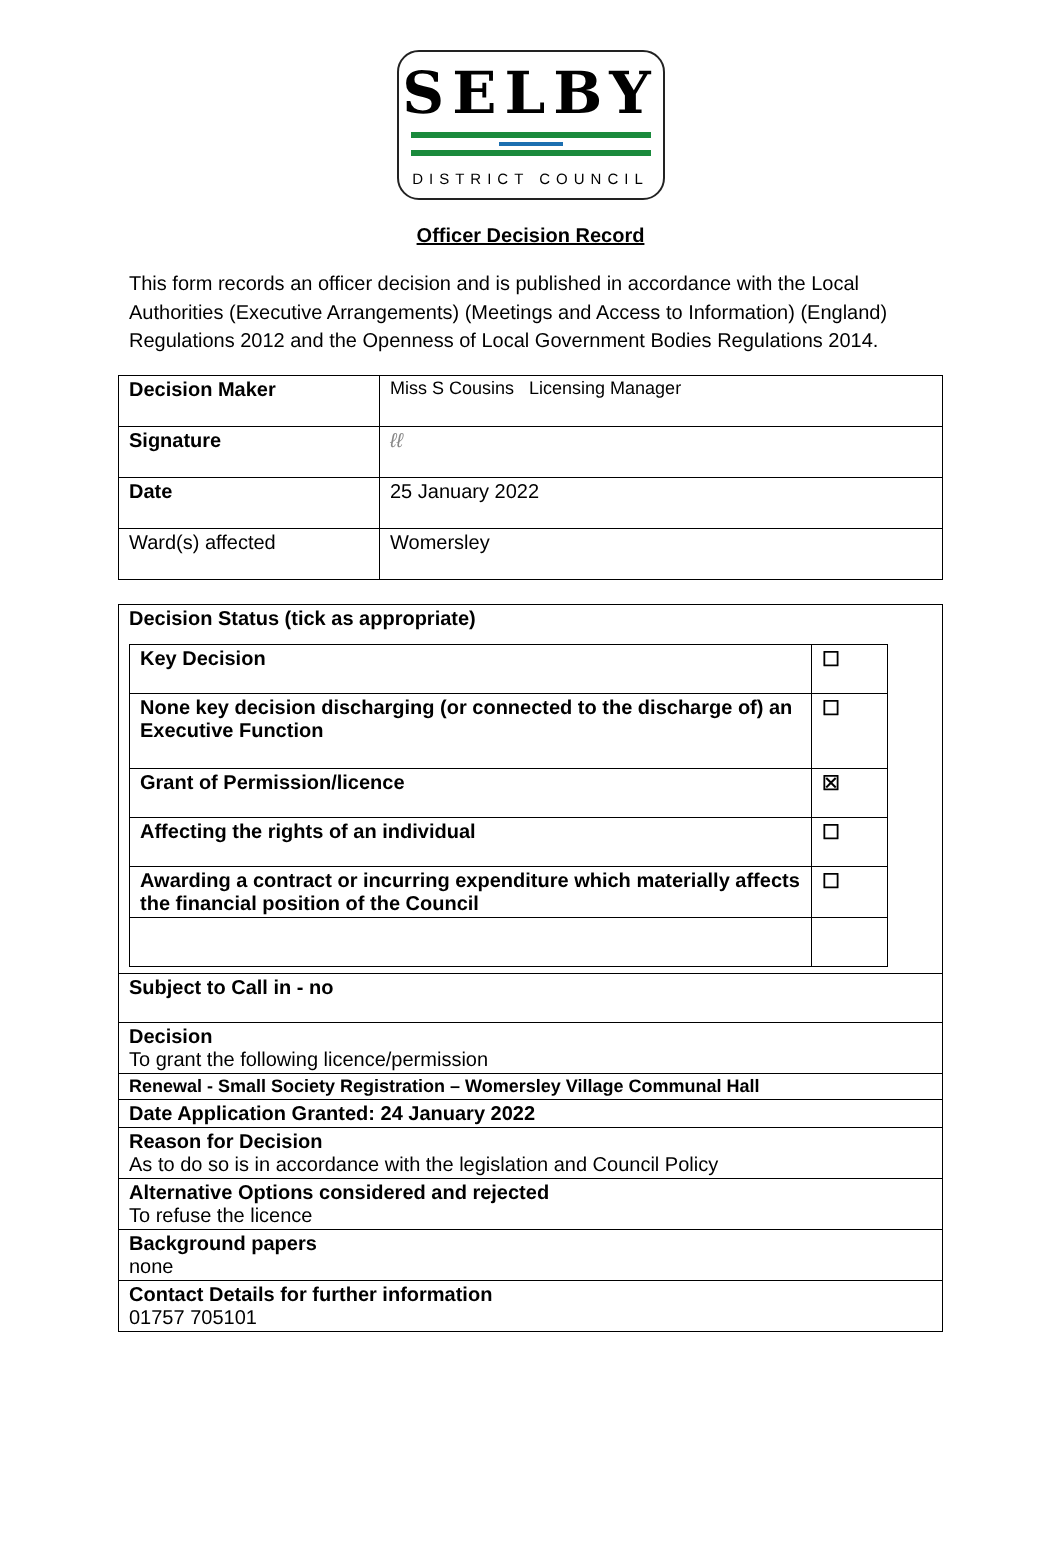SELBY
DISTRICT COUNCIL
Officer Decision Record
This form records an officer decision and is published in accordance with the Local Authorities (Executive Arrangements) (Meetings and Access to Information) (England) Regulations 2012 and the Openness of Local Government Bodies Regulations 2014.
| Decision Maker | Miss S Cousins Licensing Manager |
| Signature | ℓℓ |
| Date | 25 January 2022 |
| Ward(s) affected | Womersley |
| Decision Status (tick as appropriate) / Key Decision / ☐ / / None key decision discharging (or connected to the discharge of) an Executive Function / ☐ / / Grant of Permission/licence / ☒ / / Affecting the rights of an individual / ☐ / / Awarding a contract or incurring expenditure which materially affects the financial position of the Council / ☐ / |
| Subject to Call in - no |
| Decision To grant the following licence/permission |
| Renewal - Small Society Registration – Womersley Village Communal Hall |
| Date Application Granted: 24 January 2022 |
| Reason for Decision As to do so is in accordance with the legislation and Council Policy |
| Alternative Options considered and rejected To refuse the licence |
| Background papers none |
| Contact Details for further information 01757 705101 |